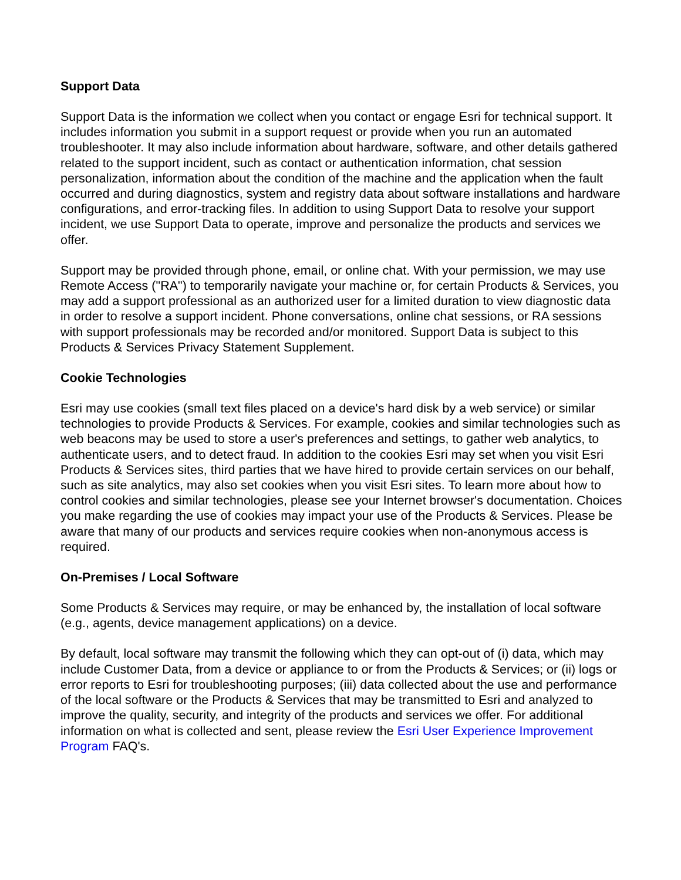Support Data
Support Data is the information we collect when you contact or engage Esri for technical support. It includes information you submit in a support request or provide when you run an automated troubleshooter. It may also include information about hardware, software, and other details gathered related to the support incident, such as contact or authentication information, chat session personalization, information about the condition of the machine and the application when the fault occurred and during diagnostics, system and registry data about software installations and hardware configurations, and error-tracking files. In addition to using Support Data to resolve your support incident, we use Support Data to operate, improve and personalize the products and services we offer.
Support may be provided through phone, email, or online chat. With your permission, we may use Remote Access ("RA") to temporarily navigate your machine or, for certain Products & Services, you may add a support professional as an authorized user for a limited duration to view diagnostic data in order to resolve a support incident. Phone conversations, online chat sessions, or RA sessions with support professionals may be recorded and/or monitored. Support Data is subject to this Products & Services Privacy Statement Supplement.
Cookie Technologies
Esri may use cookies (small text files placed on a device's hard disk by a web service) or similar technologies to provide Products & Services. For example, cookies and similar technologies such as web beacons may be used to store a user's preferences and settings, to gather web analytics, to authenticate users, and to detect fraud. In addition to the cookies Esri may set when you visit Esri Products & Services sites, third parties that we have hired to provide certain services on our behalf, such as site analytics, may also set cookies when you visit Esri sites. To learn more about how to control cookies and similar technologies, please see your Internet browser's documentation. Choices you make regarding the use of cookies may impact your use of the Products & Services. Please be aware that many of our products and services require cookies when non-anonymous access is required.
On-Premises / Local Software
Some Products & Services may require, or may be enhanced by, the installation of local software (e.g., agents, device management applications) on a device.
By default, local software may transmit the following which they can opt-out of (i) data, which may include Customer Data, from a device or appliance to or from the Products & Services; or (ii) logs or error reports to Esri for troubleshooting purposes; (iii) data collected about the use and performance of the local software or the Products & Services that may be transmitted to Esri and analyzed to improve the quality, security, and integrity of the products and services we offer. For additional information on what is collected and sent, please review the Esri User Experience Improvement Program FAQ's.